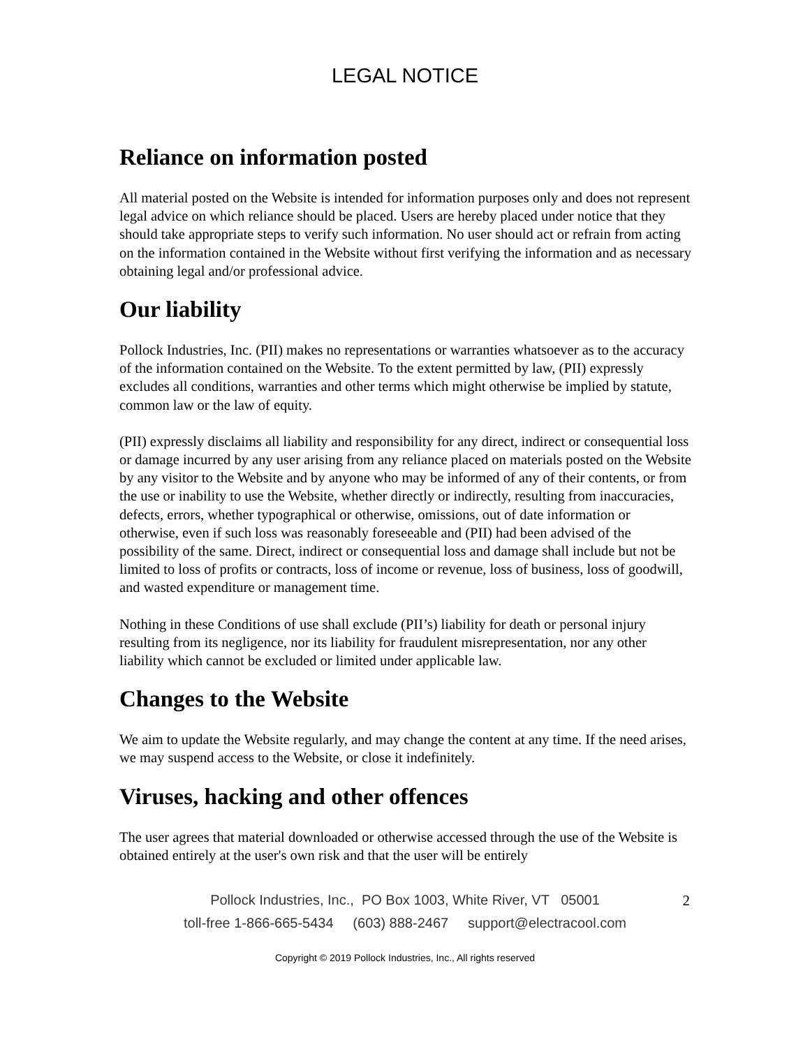LEGAL NOTICE
Reliance on information posted
All material posted on the Website is intended for information purposes only and does not represent legal advice on which reliance should be placed. Users are hereby placed under notice that they should take appropriate steps to verify such information. No user should act or refrain from acting on the information contained in the Website without first verifying the information and as necessary obtaining legal and/or professional advice.
Our liability
Pollock Industries, Inc. (PII) makes no representations or warranties whatsoever as to the accuracy of the information contained on the Website. To the extent permitted by law, (PII) expressly excludes all conditions, warranties and other terms which might otherwise be implied by statute, common law or the law of equity.
(PII) expressly disclaims all liability and responsibility for any direct, indirect or consequential loss or damage incurred by any user arising from any reliance placed on materials posted on the Website by any visitor to the Website and by anyone who may be informed of any of their contents, or from the use or inability to use the Website, whether directly or indirectly, resulting from inaccuracies, defects, errors, whether typographical or otherwise, omissions, out of date information or otherwise, even if such loss was reasonably foreseeable and (PII) had been advised of the possibility of the same. Direct, indirect or consequential loss and damage shall include but not be limited to loss of profits or contracts, loss of income or revenue, loss of business, loss of goodwill, and wasted expenditure or management time.
Nothing in these Conditions of use shall exclude (PII’s) liability for death or personal injury resulting from its negligence, nor its liability for fraudulent misrepresentation, nor any other liability which cannot be excluded or limited under applicable law.
Changes to the Website
We aim to update the Website regularly, and may change the content at any time. If the need arises, we may suspend access to the Website, or close it indefinitely.
Viruses, hacking and other offences
The user agrees that material downloaded or otherwise accessed through the use of the Website is obtained entirely at the user's own risk and that the user will be entirely
Pollock Industries, Inc., PO Box 1003, White River, VT 05001 2
toll-free 1-866-665-5434 (603) 888-2467 support@electracool.com
Copyright © 2019 Pollock Industries, Inc., All rights reserved